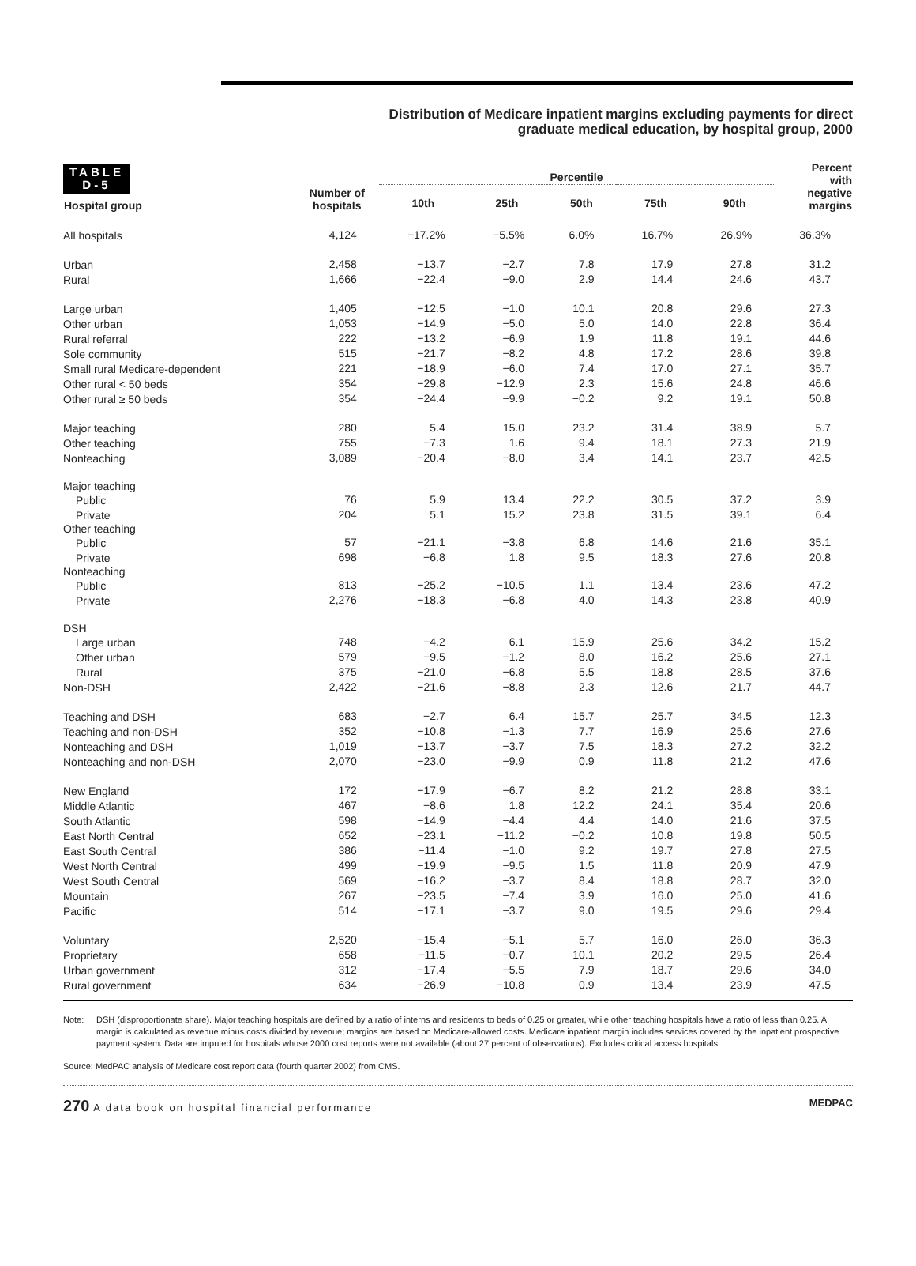TABLE
D-5
Distribution of Medicare inpatient margins excluding payments for direct
graduate medical education, by hospital group, 2000
| Hospital group | Number of hospitals | Percentile | | | | | Percent with negative margins |
| --- | --- | --- | --- | --- | --- | --- | --- |
| | | 10th | 25th | 50th | 75th | 90th | |
| All hospitals | 4,124 | −17.2% | −5.5% | 6.0% | 16.7% | 26.9% | 36.3% |
| Urban | 2,458 | −13.7 | −2.7 | 7.8 | 17.9 | 27.8 | 31.2 |
| Rural | 1,666 | −22.4 | −9.0 | 2.9 | 14.4 | 24.6 | 43.7 |
| Large urban | 1,405 | −12.5 | −1.0 | 10.1 | 20.8 | 29.6 | 27.3 |
| Other urban | 1,053 | −14.9 | −5.0 | 5.0 | 14.0 | 22.8 | 36.4 |
| Rural referral | 222 | −13.2 | −6.9 | 1.9 | 11.8 | 19.1 | 44.6 |
| Sole community | 515 | −21.7 | −8.2 | 4.8 | 17.2 | 28.6 | 39.8 |
| Small rural Medicare-dependent | 221 | −18.9 | −6.0 | 7.4 | 17.0 | 27.1 | 35.7 |
| Other rural < 50 beds | 354 | −29.8 | −12.9 | 2.3 | 15.6 | 24.8 | 46.6 |
| Other rural ≥ 50 beds | 354 | −24.4 | −9.9 | −0.2 | 9.2 | 19.1 | 50.8 |
| Major teaching | 280 | 5.4 | 15.0 | 23.2 | 31.4 | 38.9 | 5.7 |
| Other teaching | 755 | −7.3 | 1.6 | 9.4 | 18.1 | 27.3 | 21.9 |
| Nonteaching | 3,089 | −20.4 | −8.0 | 3.4 | 14.1 | 23.7 | 42.5 |
| Major teaching | | | | | | | |
| Public | 76 | 5.9 | 13.4 | 22.2 | 30.5 | 37.2 | 3.9 |
| Private | 204 | 5.1 | 15.2 | 23.8 | 31.5 | 39.1 | 6.4 |
| Other teaching | | | | | | | |
| Public | 57 | −21.1 | −3.8 | 6.8 | 14.6 | 21.6 | 35.1 |
| Private | 698 | −6.8 | 1.8 | 9.5 | 18.3 | 27.6 | 20.8 |
| Nonteaching | | | | | | | |
| Public | 813 | −25.2 | −10.5 | 1.1 | 13.4 | 23.6 | 47.2 |
| Private | 2,276 | −18.3 | −6.8 | 4.0 | 14.3 | 23.8 | 40.9 |
| DSH | | | | | | | |
| Large urban | 748 | −4.2 | 6.1 | 15.9 | 25.6 | 34.2 | 15.2 |
| Other urban | 579 | −9.5 | −1.2 | 8.0 | 16.2 | 25.6 | 27.1 |
| Rural | 375 | −21.0 | −6.8 | 5.5 | 18.8 | 28.5 | 37.6 |
| Non-DSH | 2,422 | −21.6 | −8.8 | 2.3 | 12.6 | 21.7 | 44.7 |
| Teaching and DSH | 683 | −2.7 | 6.4 | 15.7 | 25.7 | 34.5 | 12.3 |
| Teaching and non-DSH | 352 | −10.8 | −1.3 | 7.7 | 16.9 | 25.6 | 27.6 |
| Nonteaching and DSH | 1,019 | −13.7 | −3.7 | 7.5 | 18.3 | 27.2 | 32.2 |
| Nonteaching and non-DSH | 2,070 | −23.0 | −9.9 | 0.9 | 11.8 | 21.2 | 47.6 |
| New England | 172 | −17.9 | −6.7 | 8.2 | 21.2 | 28.8 | 33.1 |
| Middle Atlantic | 467 | −8.6 | 1.8 | 12.2 | 24.1 | 35.4 | 20.6 |
| South Atlantic | 598 | −14.9 | −4.4 | 4.4 | 14.0 | 21.6 | 37.5 |
| East North Central | 652 | −23.1 | −11.2 | −0.2 | 10.8 | 19.8 | 50.5 |
| East South Central | 386 | −11.4 | −1.0 | 9.2 | 19.7 | 27.8 | 27.5 |
| West North Central | 499 | −19.9 | −9.5 | 1.5 | 11.8 | 20.9 | 47.9 |
| West South Central | 569 | −16.2 | −3.7 | 8.4 | 18.8 | 28.7 | 32.0 |
| Mountain | 267 | −23.5 | −7.4 | 3.9 | 16.0 | 25.0 | 41.6 |
| Pacific | 514 | −17.1 | −3.7 | 9.0 | 19.5 | 29.6 | 29.4 |
| Voluntary | 2,520 | −15.4 | −5.1 | 5.7 | 16.0 | 26.0 | 36.3 |
| Proprietary | 658 | −11.5 | −0.7 | 10.1 | 20.2 | 29.5 | 26.4 |
| Urban government | 312 | −17.4 | −5.5 | 7.9 | 18.7 | 29.6 | 34.0 |
| Rural government | 634 | −26.9 | −10.8 | 0.9 | 13.4 | 23.9 | 47.5 |
Note: DSH (disproportionate share). Major teaching hospitals are defined by a ratio of interns and residents to beds of 0.25 or greater, while other teaching hospitals have a ratio of less than 0.25. A margin is calculated as revenue minus costs divided by revenue; margins are based on Medicare-allowed costs. Medicare inpatient margin includes services covered by the inpatient prospective payment system. Data are imputed for hospitals whose 2000 cost reports were not available (about 27 percent of observations). Excludes critical access hospitals.
Source: MedPAC analysis of Medicare cost report data (fourth quarter 2002) from CMS.
270 A data book on hospital financial performance MEDPAC